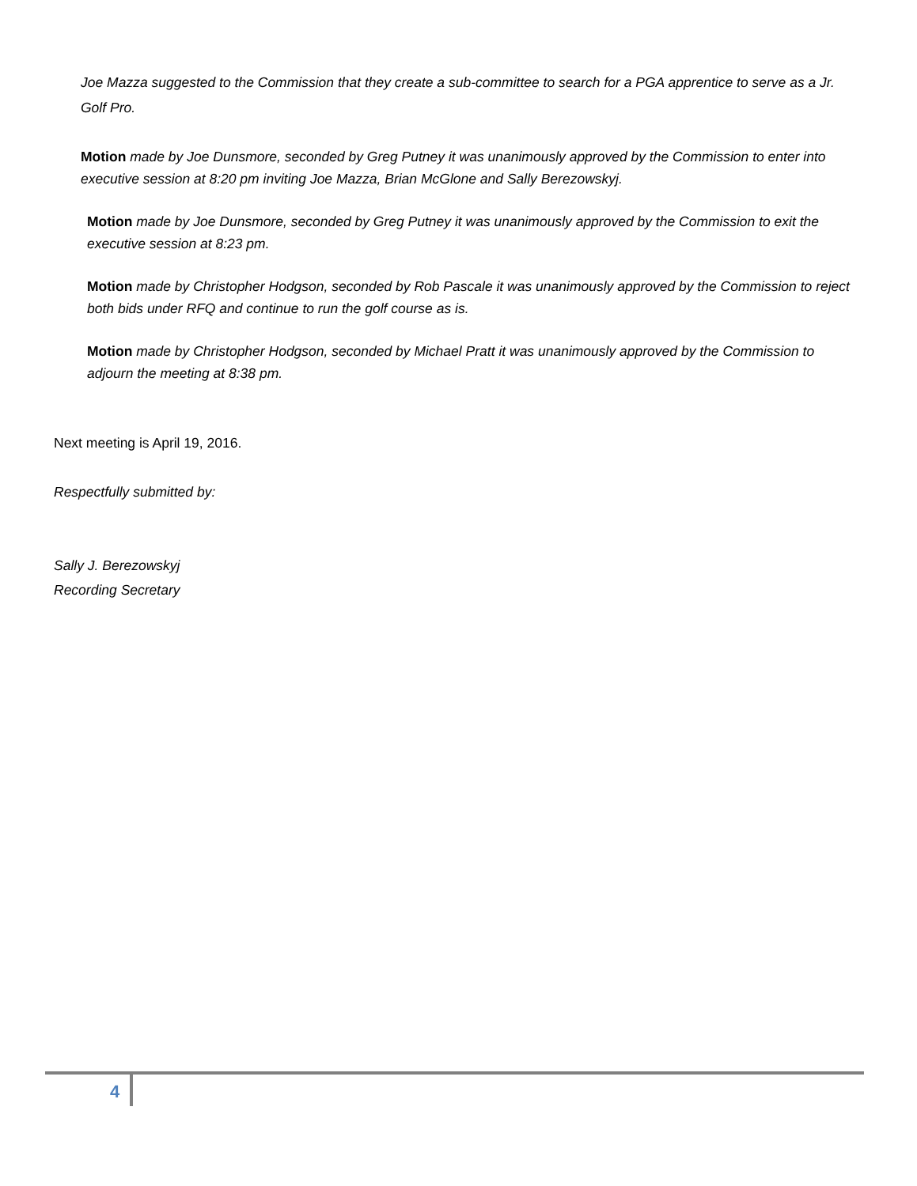Joe Mazza suggested to the Commission that they create a sub-committee to search for a PGA apprentice to serve as a Jr. Golf Pro.
Motion made by Joe Dunsmore, seconded by Greg Putney it was unanimously approved by the Commission to enter into executive session at 8:20 pm inviting Joe Mazza, Brian McGlone and Sally Berezowskyj.
Motion made by Joe Dunsmore, seconded by Greg Putney it was unanimously approved by the Commission to exit the executive session at 8:23 pm.
Motion made by Christopher Hodgson, seconded by Rob Pascale it was unanimously approved by the Commission to reject both bids under RFQ and continue to run the golf course as is.
Motion made by Christopher Hodgson, seconded by Michael Pratt it was unanimously approved by the Commission to adjourn the meeting at 8:38 pm.
Next meeting is April 19, 2016.
Respectfully submitted by:
Sally J. Berezowskyj
Recording Secretary
4